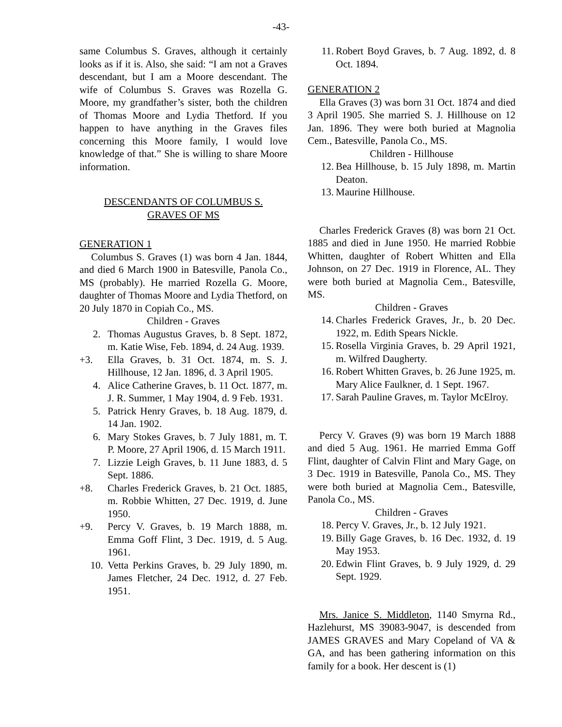-43-
same Columbus S. Graves, although it certainly looks as if it is. Also, she said: “I am not a Graves descendant, but I am a Moore descendant. The wife of Columbus S. Graves was Rozella G. Moore, my grandfather’s sister, both the children of Thomas Moore and Lydia Thetford. If you happen to have anything in the Graves files concerning this Moore family, I would love knowledge of that.” She is willing to share Moore information.
DESCENDANTS OF COLUMBUS S.
GRAVES OF MS
GENERATION 1
Columbus S. Graves (1) was born 4 Jan. 1844, and died 6 March 1900 in Batesville, Panola Co., MS (probably). He married Rozella G. Moore, daughter of Thomas Moore and Lydia Thetford, on 20 July 1870 in Copiah Co., MS.
Children - Graves
2. Thomas Augustus Graves, b. 8 Sept. 1872, m. Katie Wise, Feb. 1894, d. 24 Aug. 1939.
+3. Ella Graves, b. 31 Oct. 1874, m. S. J. Hillhouse, 12 Jan. 1896, d. 3 April 1905.
4. Alice Catherine Graves, b. 11 Oct. 1877, m. J. R. Summer, 1 May 1904, d. 9 Feb. 1931.
5. Patrick Henry Graves, b. 18 Aug. 1879, d. 14 Jan. 1902.
6. Mary Stokes Graves, b. 7 July 1881, m. T. P. Moore, 27 April 1906, d. 15 March 1911.
7. Lizzie Leigh Graves, b. 11 June 1883, d. 5 Sept. 1886.
+8. Charles Frederick Graves, b. 21 Oct. 1885, m. Robbie Whitten, 27 Dec. 1919, d. June 1950.
+9. Percy V. Graves, b. 19 March 1888, m. Emma Goff Flint, 3 Dec. 1919, d. 5 Aug. 1961.
10. Vetta Perkins Graves, b. 29 July 1890, m. James Fletcher, 24 Dec. 1912, d. 27 Feb. 1951.
11. Robert Boyd Graves, b. 7 Aug. 1892, d. 8 Oct. 1894.
GENERATION 2
Ella Graves (3) was born 31 Oct. 1874 and died 3 April 1905. She married S. J. Hillhouse on 12 Jan. 1896. They were both buried at Magnolia Cem., Batesville, Panola Co., MS.
Children - Hillhouse
12. Bea Hillhouse, b. 15 July 1898, m. Martin Deaton.
13. Maurine Hillhouse.
Charles Frederick Graves (8) was born 21 Oct. 1885 and died in June 1950. He married Robbie Whitten, daughter of Robert Whitten and Ella Johnson, on 27 Dec. 1919 in Florence, AL. They were both buried at Magnolia Cem., Batesville, MS.
Children - Graves
14. Charles Frederick Graves, Jr., b. 20 Dec. 1922, m. Edith Spears Nickle.
15. Rosella Virginia Graves, b. 29 April 1921, m. Wilfred Daugherty.
16. Robert Whitten Graves, b. 26 June 1925, m. Mary Alice Faulkner, d. 1 Sept. 1967.
17. Sarah Pauline Graves, m. Taylor McElroy.
Percy V. Graves (9) was born 19 March 1888 and died 5 Aug. 1961. He married Emma Goff Flint, daughter of Calvin Flint and Mary Gage, on 3 Dec. 1919 in Batesville, Panola Co., MS. They were both buried at Magnolia Cem., Batesville, Panola Co., MS.
Children - Graves
18. Percy V. Graves, Jr., b. 12 July 1921.
19. Billy Gage Graves, b. 16 Dec. 1932, d. 19 May 1953.
20. Edwin Flint Graves, b. 9 July 1929, d. 29 Sept. 1929.
Mrs. Janice S. Middleton, 1140 Smyrna Rd., Hazlehurst, MS 39083-9047, is descended from JAMES GRAVES and Mary Copeland of VA & GA, and has been gathering information on this family for a book. Her descent is (1)